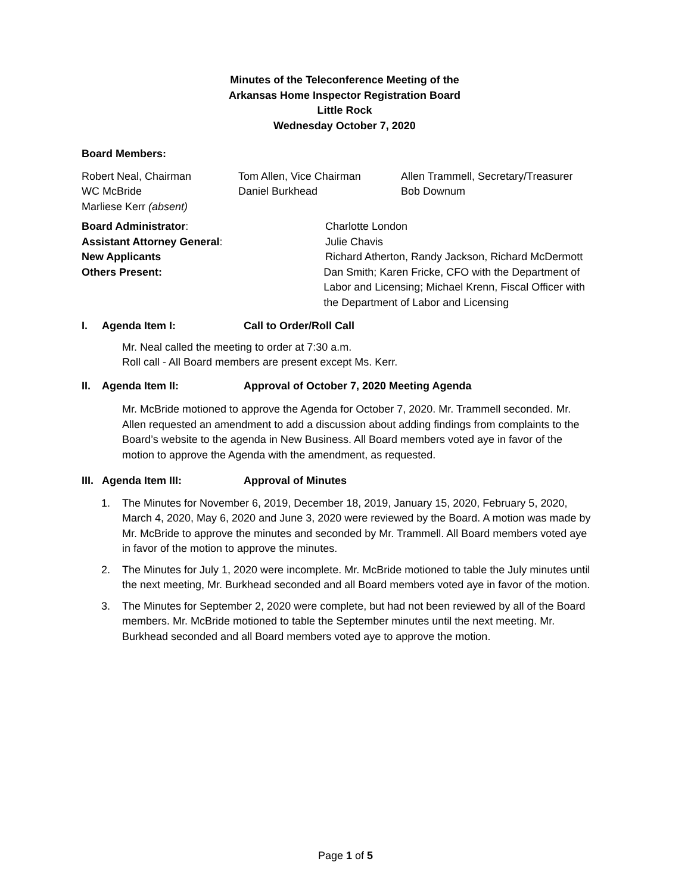Minutes of the Teleconference Meeting of the
Arkansas Home Inspector Registration Board
Little Rock
Wednesday October 7, 2020
Board Members:
Robert Neal, Chairman Tom Allen, Vice Chairman Allen Trammell, Secretary/Treasurer
WC McBride Daniel Burkhead Bob Downum
Marliese Kerr (absent)
Board Administrator: Charlotte London
Assistant Attorney General: Julie Chavis
New Applicants Richard Atherton, Randy Jackson, Richard McDermott
Others Present: Dan Smith; Karen Fricke, CFO with the Department of Labor and Licensing; Michael Krenn, Fiscal Officer with the Department of Labor and Licensing
I. Agenda Item I: Call to Order/Roll Call
Mr. Neal called the meeting to order at 7:30 a.m.
Roll call - All Board members are present except Ms. Kerr.
II. Agenda Item II: Approval of October 7, 2020 Meeting Agenda
Mr. McBride motioned to approve the Agenda for October 7, 2020. Mr. Trammell seconded. Mr. Allen requested an amendment to add a discussion about adding findings from complaints to the Board’s website to the agenda in New Business. All Board members voted aye in favor of the motion to approve the Agenda with the amendment, as requested.
III. Agenda Item III: Approval of Minutes
1. The Minutes for November 6, 2019, December 18, 2019, January 15, 2020, February 5, 2020, March 4, 2020, May 6, 2020 and June 3, 2020 were reviewed by the Board. A motion was made by Mr. McBride to approve the minutes and seconded by Mr. Trammell. All Board members voted aye in favor of the motion to approve the minutes.
2. The Minutes for July 1, 2020 were incomplete. Mr. McBride motioned to table the July minutes until the next meeting, Mr. Burkhead seconded and all Board members voted aye in favor of the motion.
3. The Minutes for September 2, 2020 were complete, but had not been reviewed by all of the Board members. Mr. McBride motioned to table the September minutes until the next meeting. Mr. Burkhead seconded and all Board members voted aye to approve the motion.
Page 1 of 5